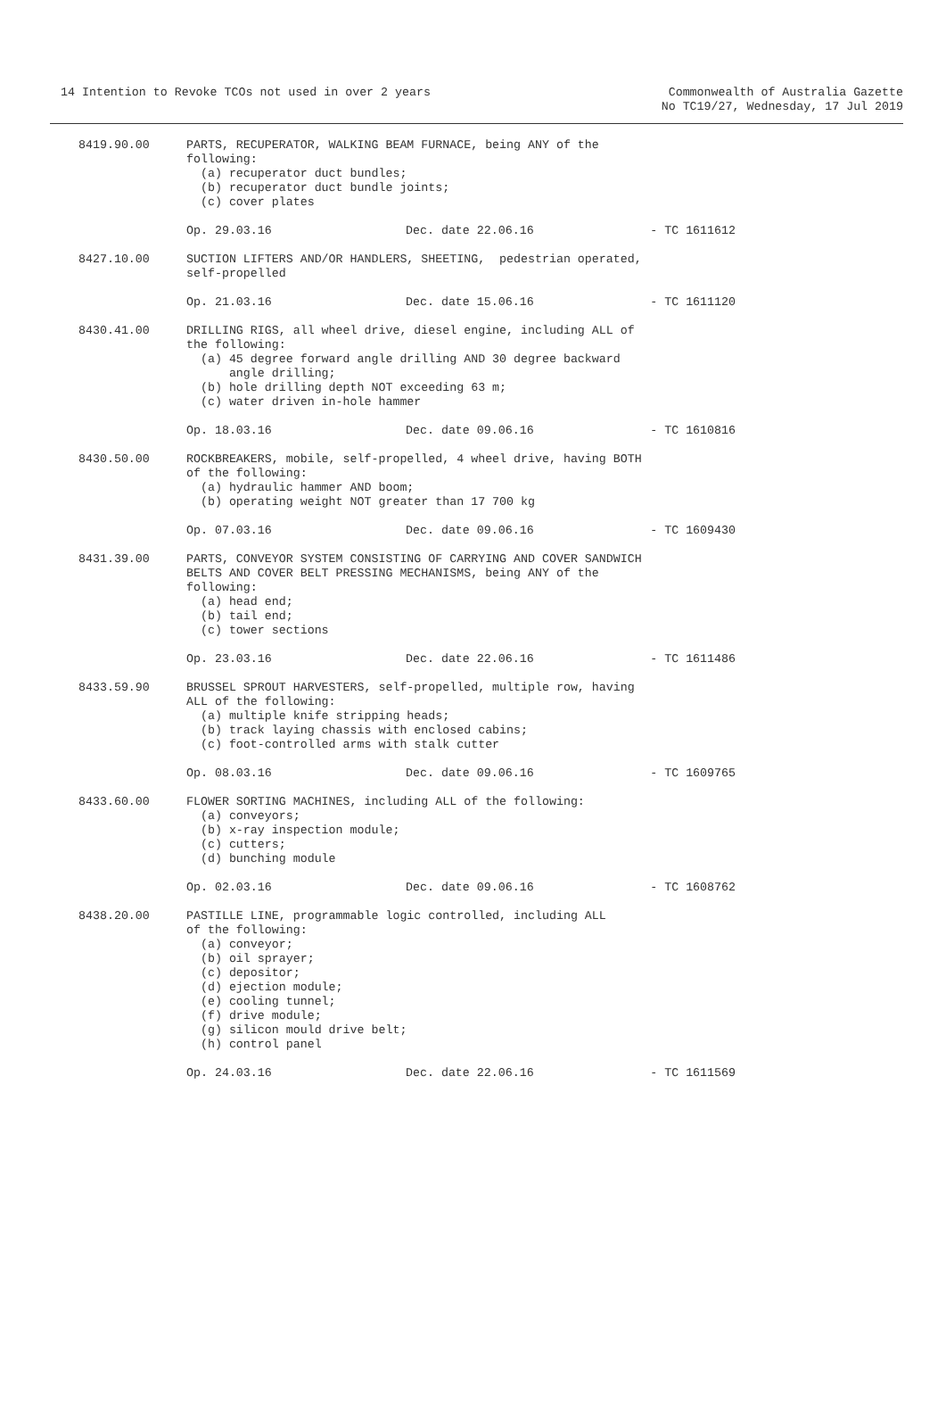14 Intention to Revoke TCOs not used in over 2 years
Commonwealth of Australia Gazette
No TC19/27, Wednesday, 17 Jul 2019
8419.90.00 PARTS, RECUPERATOR, WALKING BEAM FURNACE, being ANY of the following: (a) recuperator duct bundles; (b) recuperator duct bundle joints; (c) cover plates
Op. 29.03.16 Dec. date 22.06.16 - TC 1611612
8427.10.00 SUCTION LIFTERS AND/OR HANDLERS, SHEETING, pedestrian operated, self-propelled
Op. 21.03.16 Dec. date 15.06.16 - TC 1611120
8430.41.00 DRILLING RIGS, all wheel drive, diesel engine, including ALL of the following: (a) 45 degree forward angle drilling AND 30 degree backward angle drilling; (b) hole drilling depth NOT exceeding 63 m; (c) water driven in-hole hammer
Op. 18.03.16 Dec. date 09.06.16 - TC 1610816
8430.50.00 ROCKBREAKERS, mobile, self-propelled, 4 wheel drive, having BOTH of the following: (a) hydraulic hammer AND boom; (b) operating weight NOT greater than 17 700 kg
Op. 07.03.16 Dec. date 09.06.16 - TC 1609430
8431.39.00 PARTS, CONVEYOR SYSTEM CONSISTING OF CARRYING AND COVER SANDWICH BELTS AND COVER BELT PRESSING MECHANISMS, being ANY of the following: (a) head end; (b) tail end; (c) tower sections
Op. 23.03.16 Dec. date 22.06.16 - TC 1611486
8433.59.90 BRUSSEL SPROUT HARVESTERS, self-propelled, multiple row, having ALL of the following: (a) multiple knife stripping heads; (b) track laying chassis with enclosed cabins; (c) foot-controlled arms with stalk cutter
Op. 08.03.16 Dec. date 09.06.16 - TC 1609765
8433.60.00 FLOWER SORTING MACHINES, including ALL of the following: (a) conveyors; (b) x-ray inspection module; (c) cutters; (d) bunching module
Op. 02.03.16 Dec. date 09.06.16 - TC 1608762
8438.20.00 PASTILLE LINE, programmable logic controlled, including ALL of the following: (a) conveyor; (b) oil sprayer; (c) depositor; (d) ejection module; (e) cooling tunnel; (f) drive module; (g) silicon mould drive belt; (h) control panel
Op. 24.03.16 Dec. date 22.06.16 - TC 1611569